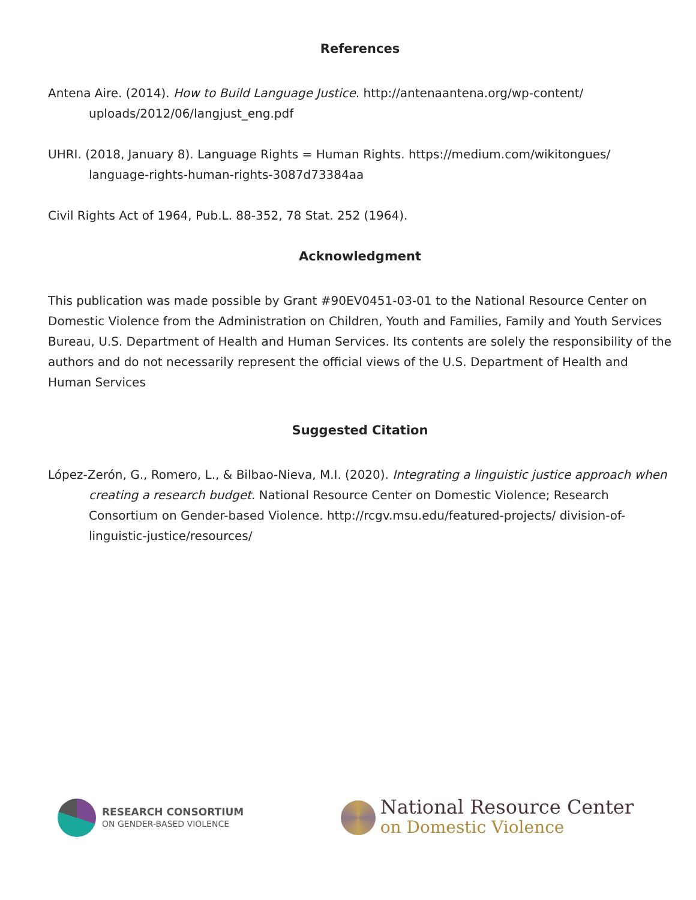References
Antena Aire. (2014). How to Build Language Justice. http://antenaantena.org/wp-content/ uploads/2012/06/langjust_eng.pdf
UHRI. (2018, January 8). Language Rights = Human Rights. https://medium.com/wikitongues/ language-rights-human-rights-3087d73384aa
Civil Rights Act of 1964, Pub.L. 88-352, 78 Stat. 252 (1964).
Acknowledgment
This publication was made possible by Grant #90EV0451-03-01 to the National Resource Center on Domestic Violence from the Administration on Children, Youth and Families, Family and Youth Services Bureau, U.S. Department of Health and Human Services. Its contents are solely the responsibility of the authors and do not necessarily represent the official views of the U.S. Department of Health and Human Services
Suggested Citation
López-Zerón, G., Romero, L., & Bilbao-Nieva, M.I. (2020). Integrating a linguistic justice approach when creating a research budget. National Resource Center on Domestic Violence; Research Consortium on Gender-based Violence. http://rcgv.msu.edu/featured-projects/ division-of-linguistic-justice/resources/
RESEARCH CONSORTIUM
ON GENDER-BASED VIOLENCE
National Resource Center
on Domestic Violence